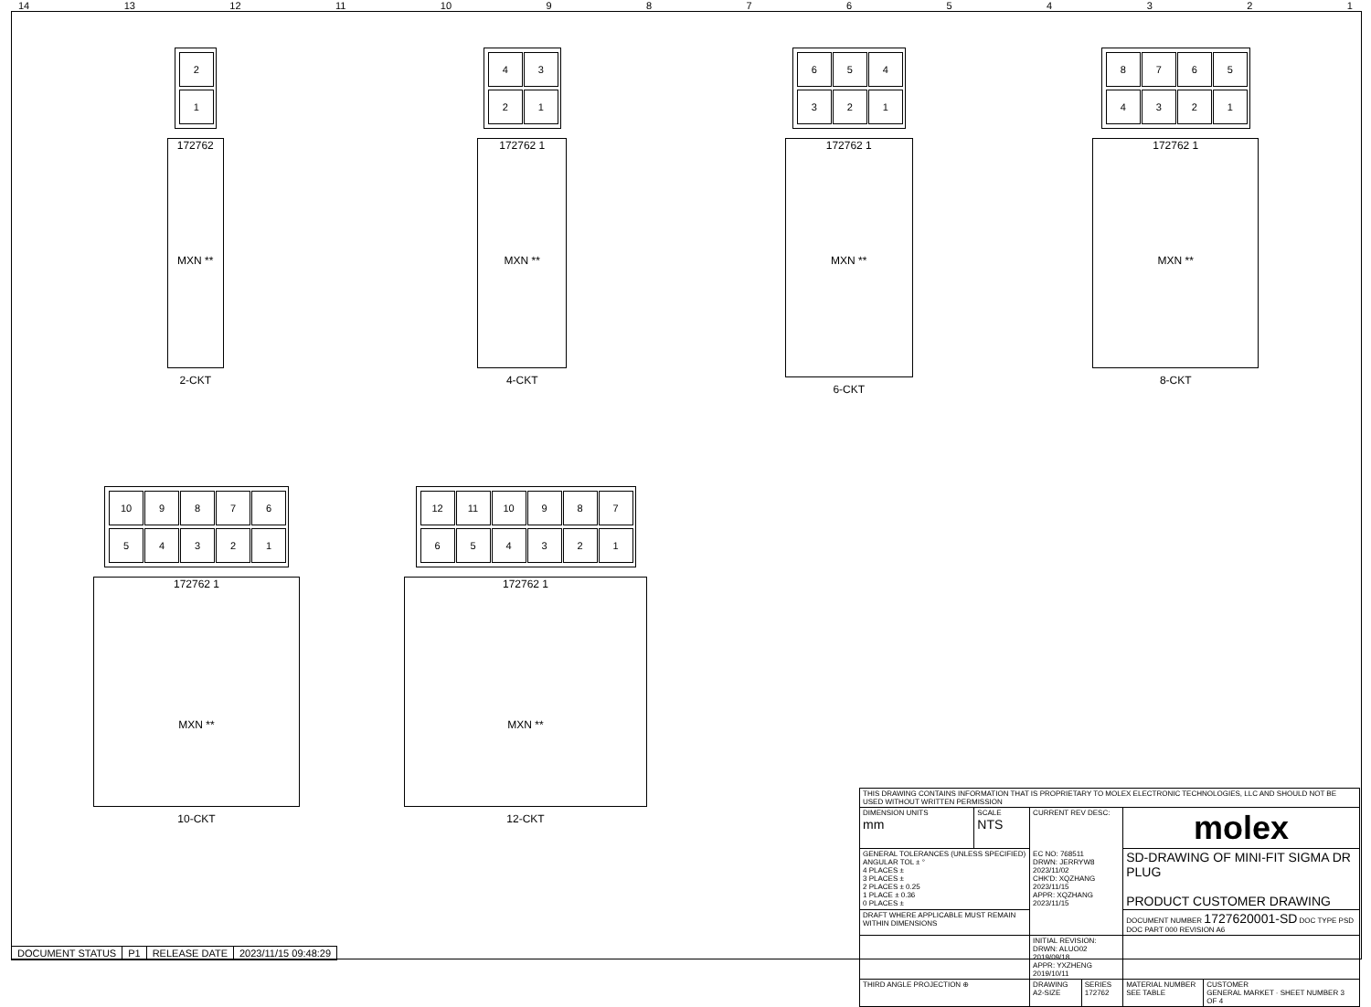14 13 12 11 10 987654321
21
172762
MXN **
2-CKT
4321
172762 1
MXN **
4-CKT
654321
172762 1
MXN **
6-CKT
87654321
172762 1
MXN **
8-CKT
10 987654321
172762 1
MXN **
10-CKT
12 11 10 987654321
172762 1
MXN **
12-CKT
| DOCUMENT STATUS | P1 | RELEASE DATE | 2023/11/15 09:48:29 |
| THIS DRAWING CONTAINS INFORMATION THAT IS PROPRIETARY TO MOLEX ELECTRONIC TECHNOLOGIES, LLC AND SHOULD NOT BE USED WITHOUT WRITTEN PERMISSION | | | | | |
| DIMENSION UNITS mm | SCALE NTS | CURRENT REV DESC: EC NO: 768511 DRWN: JERRYW8 2023/11/02 CHK'D: XQZHANG 2023/11/15 APPR: XQZHANG 2023/11/15 | | molex | |
| GENERAL TOLERANCES (UNLESS SPECIFIED) ANGULAR TOL ± ° 4 PLACES ± 3 PLACES ± 2 PLACES ± 0.25 1 PLACE ± 0.36 0 PLACES ± | | | | SD-DRAWING OF MINI-FIT SIGMA DR PLUG PRODUCT CUSTOMER DRAWING | |
| DRAFT WHERE APPLICABLE MUST REMAIN WITHIN DIMENSIONS | | | | DOCUMENT NUMBER 1727620001-SD DOC TYPE PSD DOC PART 000 REVISION A6 | |
| | | INITIAL REVISION: DRWN: ALUO02 2019/09/18 APPR: YXZHENG 2019/10/11 | | | |
| THIRD ANGLE PROJECTION ⊕ | | DRAWING A2-SIZE | SERIES 172762 | MATERIAL NUMBER SEE TABLE | CUSTOMER GENERAL MARKET · SHEET NUMBER 3 OF 4 |